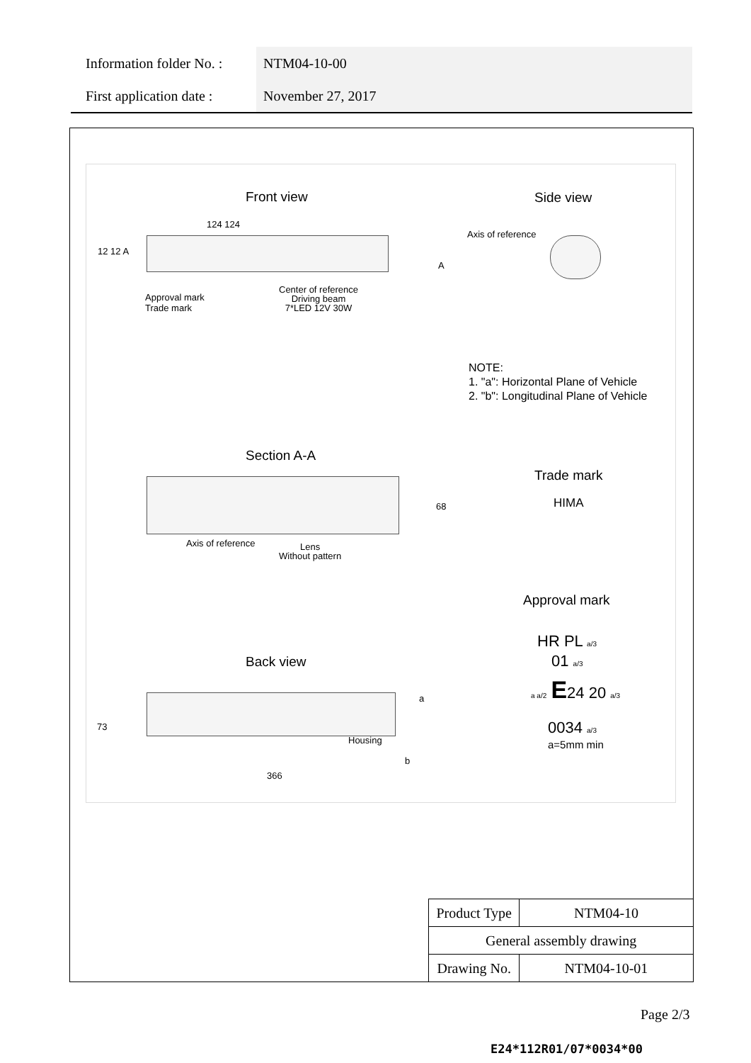Information folder No. : NTM04-10-00
First application date : November 27, 2017
Front view Side view
124 124
12 12 A
A
Axis of reference
Approval mark
Trade mark
Center of reference
Driving beam
7*LED 12V 30W
NOTE:
1. "a": Horizontal Plane of Vehicle
2. "b": Longitudinal Plane of Vehicle
Section A-A
68
Axis of reference
Lens
Without pattern
Trade mark
HIMA
Approval mark
HR PL a/3
01 a/3
a a/2 E24 20 a/3
0034 a/3
a=5mm min
Back view
73
a
Housing
b
366
| Product Type | NTM04-10 |
| General assembly drawing | |
| Drawing No. | NTM04-10-01 |
Page 2/3
E24*112R01/07*0034*00